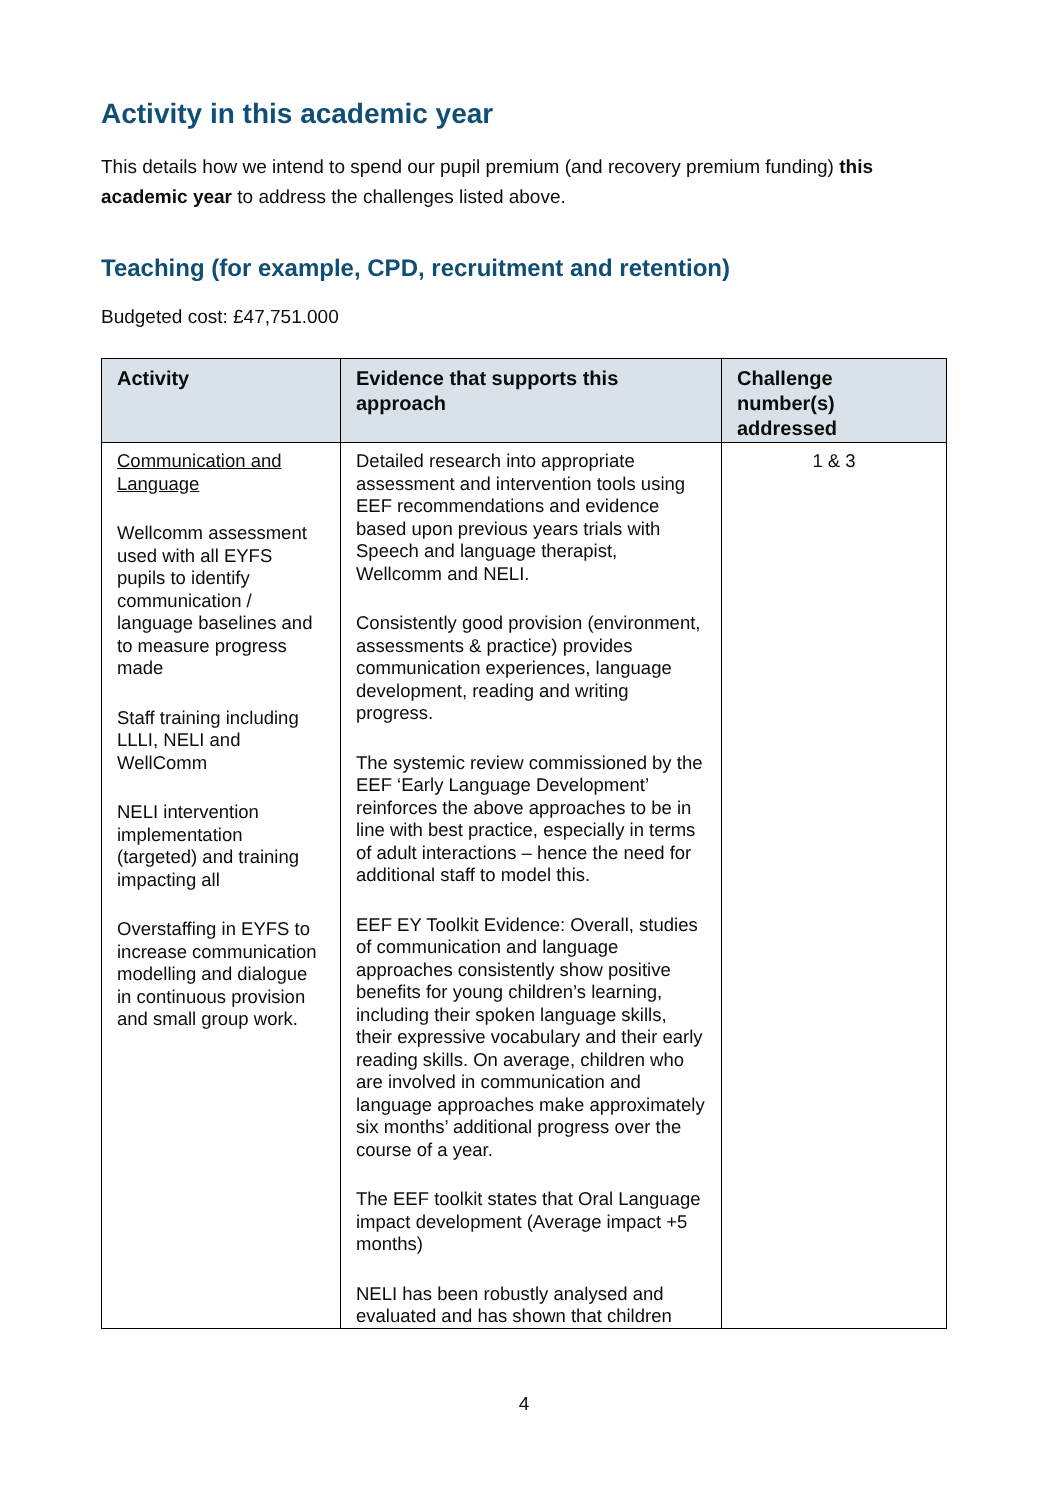Activity in this academic year
This details how we intend to spend our pupil premium (and recovery premium funding) this academic year to address the challenges listed above.
Teaching (for example, CPD, recruitment and retention)
Budgeted cost: £47,751.000
| Activity | Evidence that supports this approach | Challenge number(s) addressed |
| --- | --- | --- |
| Communication and Language Wellcomm assessment used with all EYFS pupils to identify communication / language baselines and to measure progress made Staff training including LLLI, NELI and WellComm NELI intervention implementation (targeted) and training impacting all Overstaffing in EYFS to increase communication modelling and dialogue in continuous provision and small group work. | Detailed research into appropriate assessment and intervention tools using EEF recommendations and evidence based upon previous years trials with Speech and language therapist, Wellcomm and NELI. Consistently good provision (environment, assessments & practice) provides communication experiences, language development, reading and writing progress. The systemic review commissioned by the EEF ‘Early Language Development’ reinforces the above approaches to be in line with best practice, especially in terms of adult interactions – hence the need for additional staff to model this. EEF EY Toolkit Evidence: Overall, studies of communication and language approaches consistently show positive benefits for young children’s learning, including their spoken language skills, their expressive vocabulary and their early reading skills. On average, children who are involved in communication and language approaches make approximately six months’ additional progress over the course of a year. The EEF toolkit states that Oral Language impact development (Average impact +5 months) NELI has been robustly analysed and evaluated and has shown that children | 1 & 3 |
4